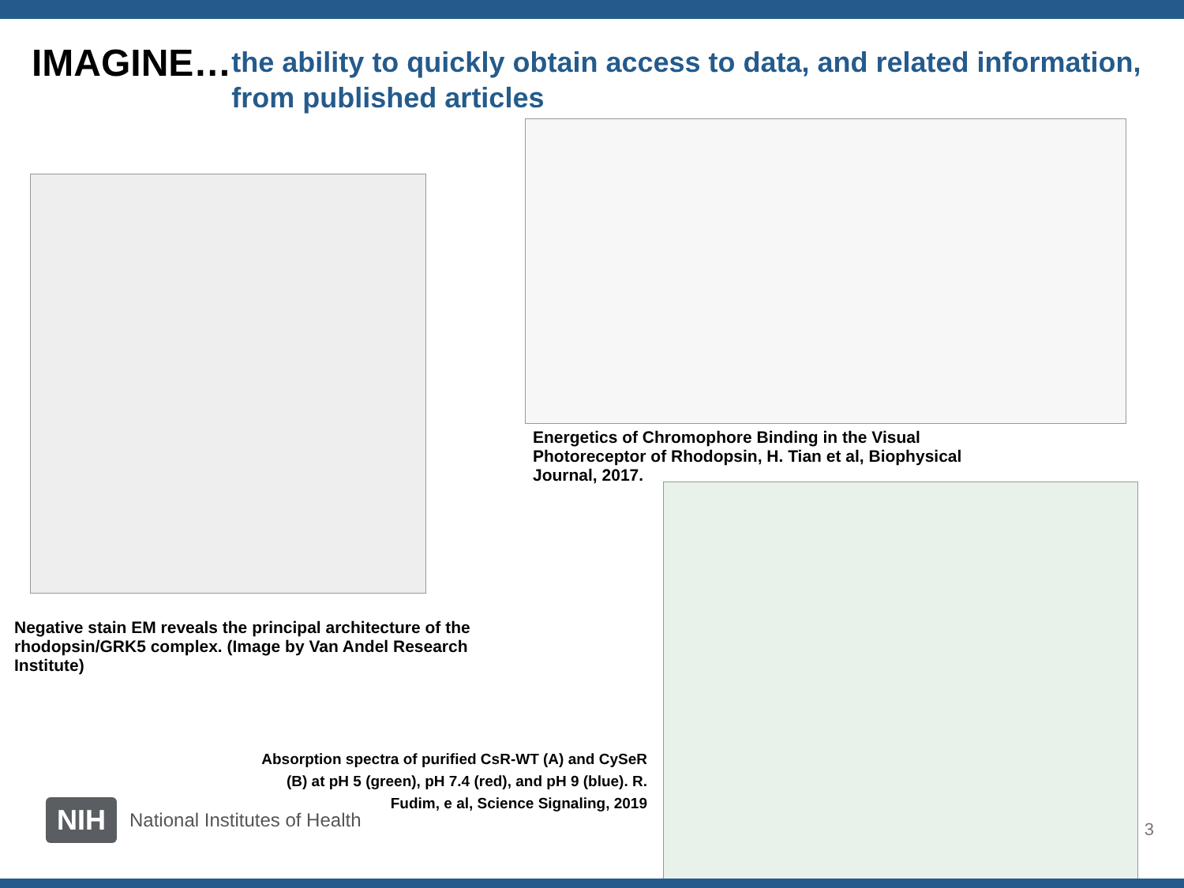IMAGINE…
the ability to quickly obtain access to data, and related information, from published articles
Negative stain EM reveals the principal architecture of the rhodopsin/GRK5 complex. (Image by Van Andel Research Institute)
Energetics of Chromophore Binding in the Visual Photoreceptor of Rhodopsin, H. Tian et al, Biophysical Journal, 2017.
Absorption spectra of purified CsR-WT (A) and CySeR (B) at pH 5 (green), pH 7.4 (red), and pH 9 (blue). R. Fudim, e al, Science Signaling, 2019
NIH National Institutes of Health
3